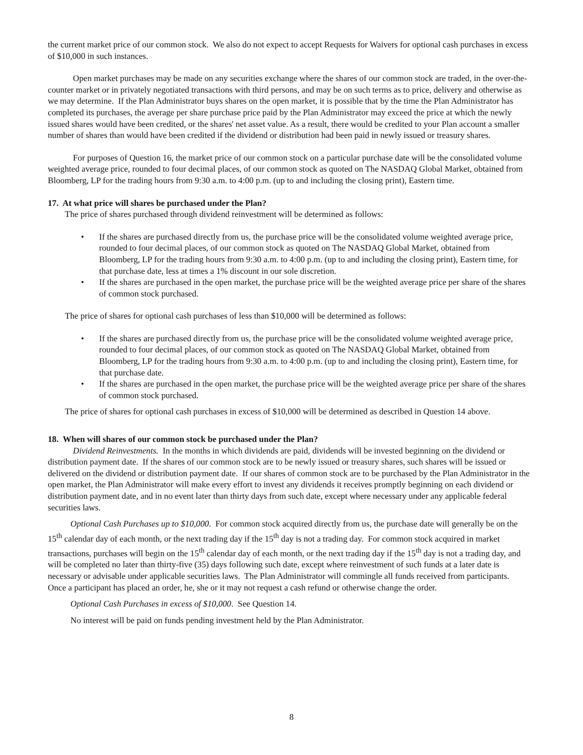the current market price of our common stock. We also do not expect to accept Requests for Waivers for optional cash purchases in excess of $10,000 in such instances.
Open market purchases may be made on any securities exchange where the shares of our common stock are traded, in the over-the-counter market or in privately negotiated transactions with third persons, and may be on such terms as to price, delivery and otherwise as we may determine. If the Plan Administrator buys shares on the open market, it is possible that by the time the Plan Administrator has completed its purchases, the average per share purchase price paid by the Plan Administrator may exceed the price at which the newly issued shares would have been credited, or the shares' net asset value. As a result, there would be credited to your Plan account a smaller number of shares than would have been credited if the dividend or distribution had been paid in newly issued or treasury shares.
For purposes of Question 16, the market price of our common stock on a particular purchase date will be the consolidated volume weighted average price, rounded to four decimal places, of our common stock as quoted on The NASDAQ Global Market, obtained from Bloomberg, LP for the trading hours from 9:30 a.m. to 4:00 p.m. (up to and including the closing print), Eastern time.
17. At what price will shares be purchased under the Plan?
The price of shares purchased through dividend reinvestment will be determined as follows:
• If the shares are purchased directly from us, the purchase price will be the consolidated volume weighted average price, rounded to four decimal places, of our common stock as quoted on The NASDAQ Global Market, obtained from Bloomberg, LP for the trading hours from 9:30 a.m. to 4:00 p.m. (up to and including the closing print), Eastern time, for that purchase date, less at times a 1% discount in our sole discretion.
• If the shares are purchased in the open market, the purchase price will be the weighted average price per share of the shares of common stock purchased.
The price of shares for optional cash purchases of less than $10,000 will be determined as follows:
• If the shares are purchased directly from us, the purchase price will be the consolidated volume weighted average price, rounded to four decimal places, of our common stock as quoted on The NASDAQ Global Market, obtained from Bloomberg, LP for the trading hours from 9:30 a.m. to 4:00 p.m. (up to and including the closing print), Eastern time, for that purchase date.
• If the shares are purchased in the open market, the purchase price will be the weighted average price per share of the shares of common stock purchased.
The price of shares for optional cash purchases in excess of $10,000 will be determined as described in Question 14 above.
18. When will shares of our common stock be purchased under the Plan?
Dividend Reinvestments. In the months in which dividends are paid, dividends will be invested beginning on the dividend or distribution payment date. If the shares of our common stock are to be newly issued or treasury shares, such shares will be issued or delivered on the dividend or distribution payment date. If our shares of common stock are to be purchased by the Plan Administrator in the open market, the Plan Administrator will make every effort to invest any dividends it receives promptly beginning on each dividend or distribution payment date, and in no event later than thirty days from such date, except where necessary under any applicable federal securities laws.
Optional Cash Purchases up to $10,000. For common stock acquired directly from us, the purchase date will generally be on the 15<sup>th</sup> calendar day of each month, or the next trading day if the 15<sup>th</sup> day is not a trading day. For common stock acquired in market transactions, purchases will begin on the 15<sup>th</sup> calendar day of each month, or the next trading day if the 15<sup>th</sup> day is not a trading day, and will be completed no later than thirty-five (35) days following such date, except where reinvestment of such funds at a later date is necessary or advisable under applicable securities laws. The Plan Administrator will commingle all funds received from participants. Once a participant has placed an order, he, she or it may not request a cash refund or otherwise change the order.
Optional Cash Purchases in excess of $10,000. See Question 14.
No interest will be paid on funds pending investment held by the Plan Administrator.
8